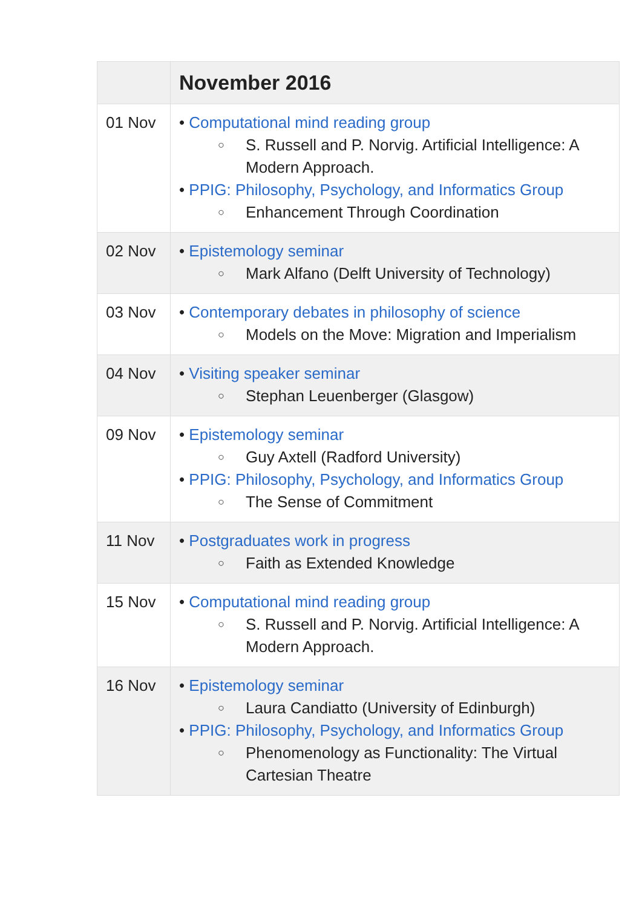| | November 2016 |
| --- | --- |
| 01 Nov | • Computational mind reading group ○ S. Russell and P. Norvig. Artificial Intelligence: A Modern Approach. • PPIG: Philosophy, Psychology, and Informatics Group ○ Enhancement Through Coordination |
| 02 Nov | • Epistemology seminar ○ Mark Alfano (Delft University of Technology) |
| 03 Nov | • Contemporary debates in philosophy of science ○ Models on the Move: Migration and Imperialism |
| 04 Nov | • Visiting speaker seminar ○ Stephan Leuenberger (Glasgow) |
| 09 Nov | • Epistemology seminar ○ Guy Axtell (Radford University) • PPIG: Philosophy, Psychology, and Informatics Group ○ The Sense of Commitment |
| 11 Nov | • Postgraduates work in progress ○ Faith as Extended Knowledge |
| 15 Nov | • Computational mind reading group ○ S. Russell and P. Norvig. Artificial Intelligence: A Modern Approach. |
| 16 Nov | • Epistemology seminar ○ Laura Candiatto (University of Edinburgh) • PPIG: Philosophy, Psychology, and Informatics Group ○ Phenomenology as Functionality: The Virtual Cartesian Theatre |